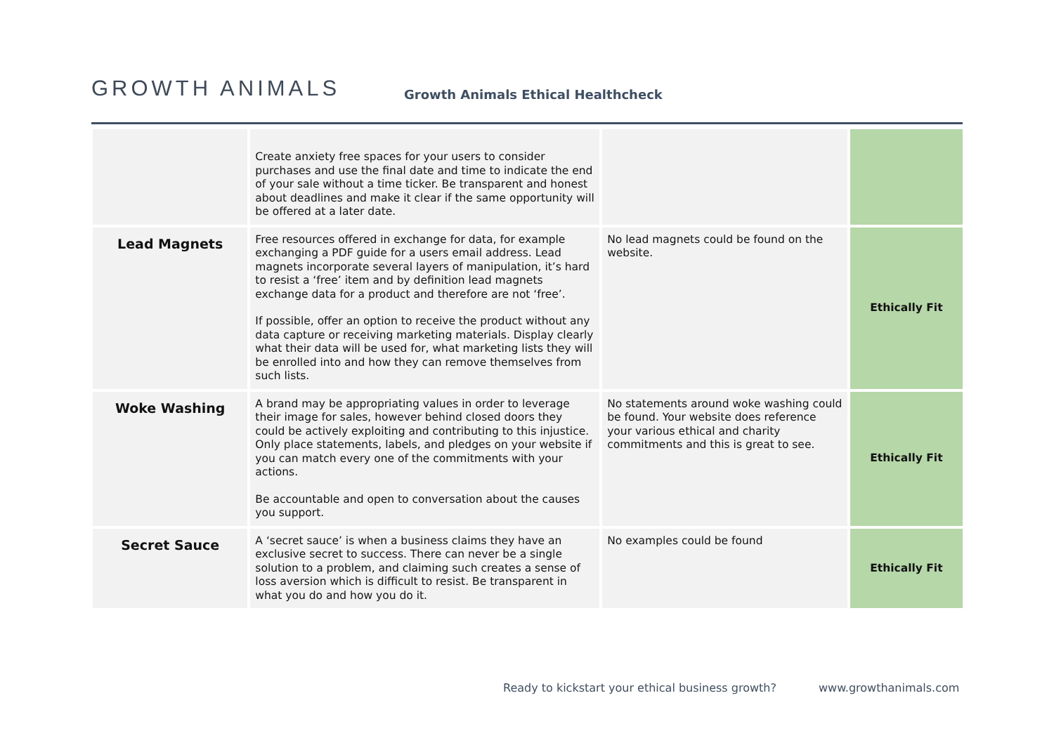GROWTH ANIMALS
Growth Animals Ethical Healthcheck
| | Create anxiety free spaces for your users to consider purchases and use the final date and time to indicate the end of your sale without a time ticker. Be transparent and honest about deadlines and make it clear if the same opportunity will be offered at a later date. | | |
| Lead Magnets | Free resources offered in exchange for data, for example exchanging a PDF guide for a users email address. Lead magnets incorporate several layers of manipulation, it’s hard to resist a ‘free’ item and by definition lead magnets exchange data for a product and therefore are not ‘free’. If possible, offer an option to receive the product without any data capture or receiving marketing materials. Display clearly what their data will be used for, what marketing lists they will be enrolled into and how they can remove themselves from such lists. | No lead magnets could be found on the website. | Ethically Fit |
| Woke Washing | A brand may be appropriating values in order to leverage their image for sales, however behind closed doors they could be actively exploiting and contributing to this injustice. Only place statements, labels, and pledges on your website if you can match every one of the commitments with your actions. Be accountable and open to conversation about the causes you support. | No statements around woke washing could be found. Your website does reference your various ethical and charity commitments and this is great to see. | Ethically Fit |
| Secret Sauce | A ‘secret sauce’ is when a business claims they have an exclusive secret to success. There can never be a single solution to a problem, and claiming such creates a sense of loss aversion which is difficult to resist. Be transparent in what you do and how you do it. | No examples could be found | Ethically Fit |
Ready to kickstart your ethical business growth? www.growthanimals.com